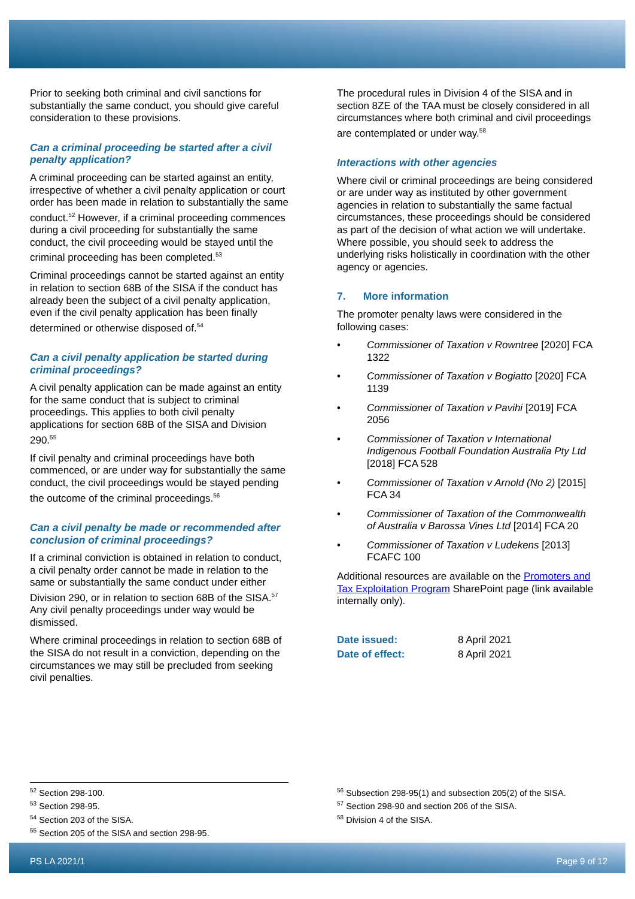Prior to seeking both criminal and civil sanctions for substantially the same conduct, you should give careful consideration to these provisions.
Can a criminal proceeding be started after a civil penalty application?
A criminal proceeding can be started against an entity, irrespective of whether a civil penalty application or court order has been made in relation to substantially the same conduct.<sup>52</sup> However, if a criminal proceeding commences during a civil proceeding for substantially the same conduct, the civil proceeding would be stayed until the criminal proceeding has been completed.<sup>53</sup>
Criminal proceedings cannot be started against an entity in relation to section 68B of the SISA if the conduct has already been the subject of a civil penalty application, even if the civil penalty application has been finally determined or otherwise disposed of.<sup>54</sup>
Can a civil penalty application be started during criminal proceedings?
A civil penalty application can be made against an entity for the same conduct that is subject to criminal proceedings. This applies to both civil penalty applications for section 68B of the SISA and Division 290.<sup>55</sup>
If civil penalty and criminal proceedings have both commenced, or are under way for substantially the same conduct, the civil proceedings would be stayed pending the outcome of the criminal proceedings.<sup>56</sup>
Can a civil penalty be made or recommended after conclusion of criminal proceedings?
If a criminal conviction is obtained in relation to conduct, a civil penalty order cannot be made in relation to the same or substantially the same conduct under either Division 290, or in relation to section 68B of the SISA.<sup>57</sup> Any civil penalty proceedings under way would be dismissed.
Where criminal proceedings in relation to section 68B of the SISA do not result in a conviction, depending on the circumstances we may still be precluded from seeking civil penalties.
The procedural rules in Division 4 of the SISA and in section 8ZE of the TAA must be closely considered in all circumstances where both criminal and civil proceedings are contemplated or under way.<sup>58</sup>
Interactions with other agencies
Where civil or criminal proceedings are being considered or are under way as instituted by other government agencies in relation to substantially the same factual circumstances, these proceedings should be considered as part of the decision of what action we will undertake. Where possible, you should seek to address the underlying risks holistically in coordination with the other agency or agencies.
7. More information
The promoter penalty laws were considered in the following cases:
• Commissioner of Taxation v Rowntree [2020] FCA 1322
• Commissioner of Taxation v Bogiatto [2020] FCA 1139
• Commissioner of Taxation v Pavihi [2019] FCA 2056
• Commissioner of Taxation v International Indigenous Football Foundation Australia Pty Ltd [2018] FCA 528
• Commissioner of Taxation v Arnold (No 2) [2015] FCA 34
• Commissioner of Taxation of the Commonwealth of Australia v Barossa Vines Ltd [2014] FCA 20
• Commissioner of Taxation v Ludekens [2013] FCAFC 100
Additional resources are available on the Promoters and Tax Exploitation Program SharePoint page (link available internally only).
Date issued: 8 April 2021
Date of effect: 8 April 2021
<sup>52</sup> Section 298-100.
<sup>53</sup> Section 298-95.
<sup>54</sup> Section 203 of the SISA.
<sup>55</sup> Section 205 of the SISA and section 298-95.
<sup>56</sup> Subsection 298-95(1) and subsection 205(2) of the SISA.
<sup>57</sup> Section 298-90 and section 206 of the SISA.
<sup>58</sup> Division 4 of the SISA.
PS LA 2021/1 Page 9 of 12